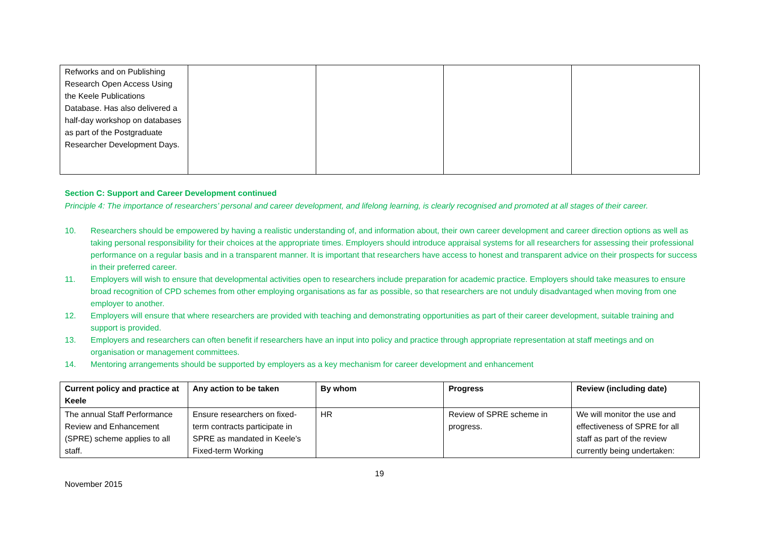| Refworks and on Publishing Research Open Access Using the Keele Publications Database. Has also delivered a half-day workshop on databases as part of the Postgraduate Researcher Development Days. | | | | |
Section C: Support and Career Development continued
Principle 4: The importance of researchers’ personal and career development, and lifelong learning, is clearly recognised and promoted at all stages of their career.
10. Researchers should be empowered by having a realistic understanding of, and information about, their own career development and career direction options as well as taking personal responsibility for their choices at the appropriate times. Employers should introduce appraisal systems for all researchers for assessing their professional performance on a regular basis and in a transparent manner. It is important that researchers have access to honest and transparent advice on their prospects for success in their preferred career.
11. Employers will wish to ensure that developmental activities open to researchers include preparation for academic practice. Employers should take measures to ensure broad recognition of CPD schemes from other employing organisations as far as possible, so that researchers are not unduly disadvantaged when moving from one employer to another.
12. Employers will ensure that where researchers are provided with teaching and demonstrating opportunities as part of their career development, suitable training and support is provided.
13. Employers and researchers can often benefit if researchers have an input into policy and practice through appropriate representation at staff meetings and on organisation or management committees.
14. Mentoring arrangements should be supported by employers as a key mechanism for career development and enhancement
| Current policy and practice at Keele | Any action to be taken | By whom | Progress | Review (including date) |
| --- | --- | --- | --- | --- |
| The annual Staff Performance Review and Enhancement (SPRE) scheme applies to all staff. | Ensure researchers on fixed-term contracts participate in SPRE as mandated in Keele’s Fixed-term Working | HR | Review of SPRE scheme in progress. | We will monitor the use and effectiveness of SPRE for all staff as part of the review currently being undertaken: |
19
November 2015